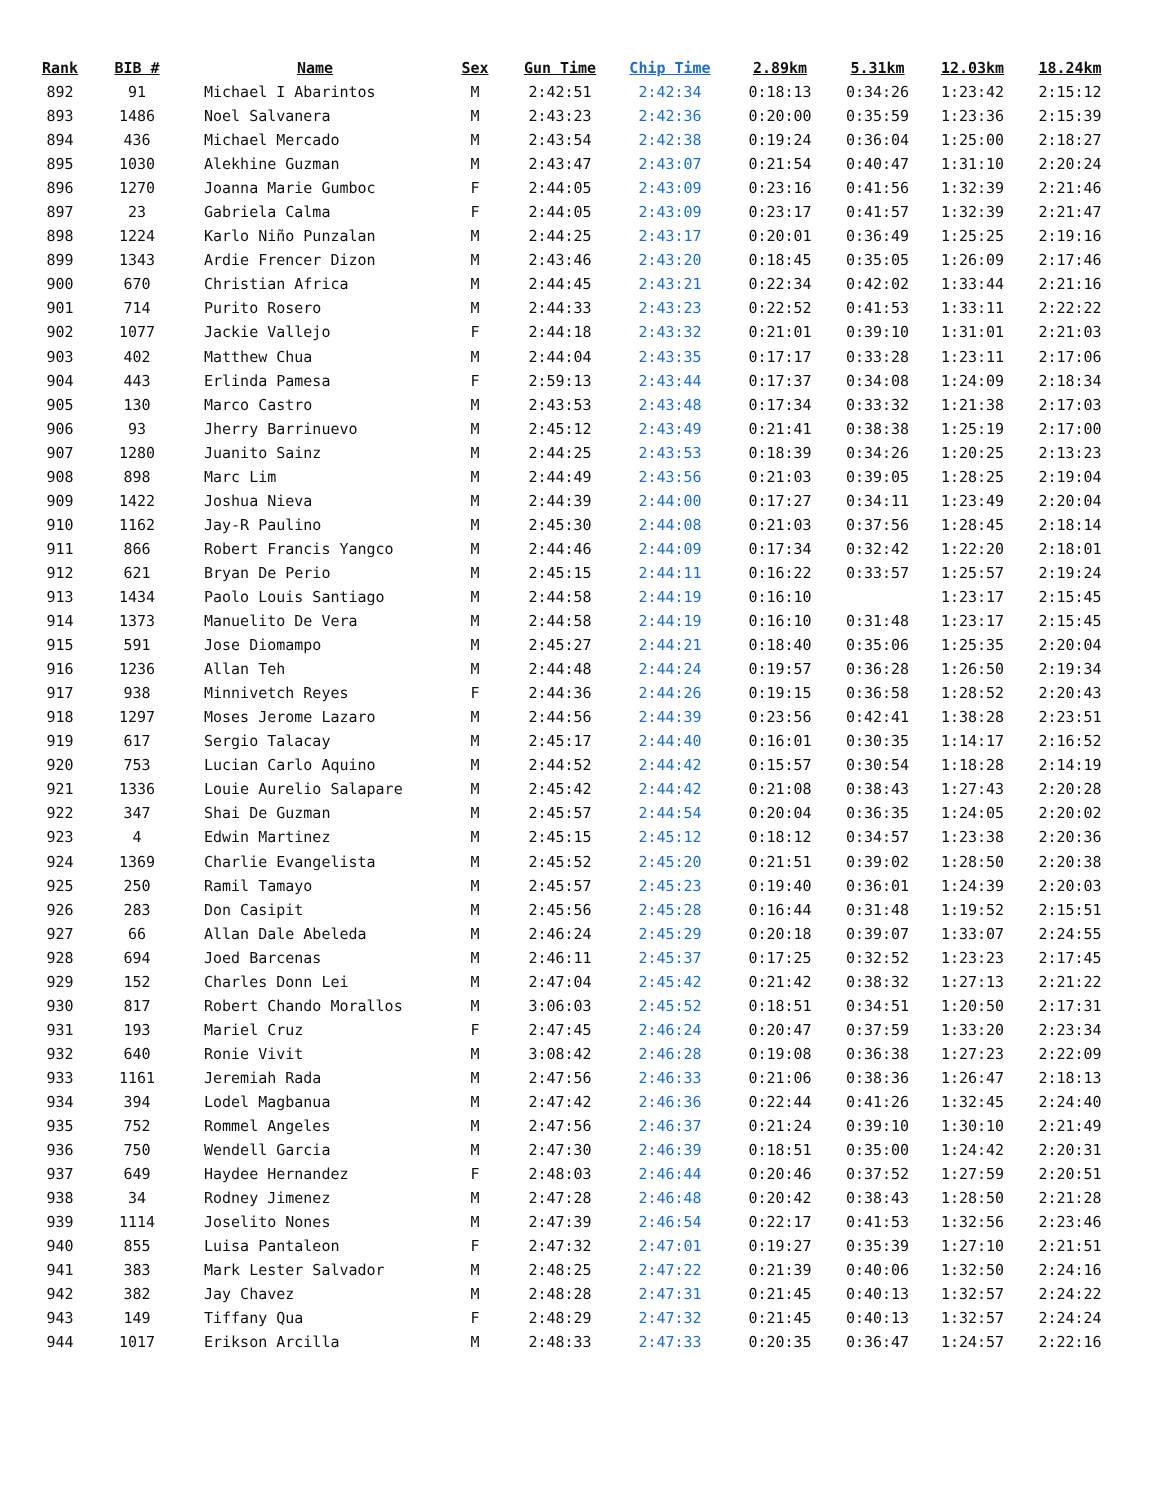| Rank | BIB # | Name | Sex | Gun Time | Chip Time | 2.89km | 5.31km | 12.03km | 18.24km |
| --- | --- | --- | --- | --- | --- | --- | --- | --- | --- |
| 892 | 91 | Michael I Abarintos | M | 2:42:51 | 2:42:34 | 0:18:13 | 0:34:26 | 1:23:42 | 2:15:12 |
| 893 | 1486 | Noel Salvanera | M | 2:43:23 | 2:42:36 | 0:20:00 | 0:35:59 | 1:23:36 | 2:15:39 |
| 894 | 436 | Michael Mercado | M | 2:43:54 | 2:42:38 | 0:19:24 | 0:36:04 | 1:25:00 | 2:18:27 |
| 895 | 1030 | Alekhine Guzman | M | 2:43:47 | 2:43:07 | 0:21:54 | 0:40:47 | 1:31:10 | 2:20:24 |
| 896 | 1270 | Joanna Marie Gumboc | F | 2:44:05 | 2:43:09 | 0:23:16 | 0:41:56 | 1:32:39 | 2:21:46 |
| 897 | 23 | Gabriela Calma | F | 2:44:05 | 2:43:09 | 0:23:17 | 0:41:57 | 1:32:39 | 2:21:47 |
| 898 | 1224 | Karlo Niño Punzalan | M | 2:44:25 | 2:43:17 | 0:20:01 | 0:36:49 | 1:25:25 | 2:19:16 |
| 899 | 1343 | Ardie Frencer Dizon | M | 2:43:46 | 2:43:20 | 0:18:45 | 0:35:05 | 1:26:09 | 2:17:46 |
| 900 | 670 | Christian Africa | M | 2:44:45 | 2:43:21 | 0:22:34 | 0:42:02 | 1:33:44 | 2:21:16 |
| 901 | 714 | Purito Rosero | M | 2:44:33 | 2:43:23 | 0:22:52 | 0:41:53 | 1:33:11 | 2:22:22 |
| 902 | 1077 | Jackie Vallejo | F | 2:44:18 | 2:43:32 | 0:21:01 | 0:39:10 | 1:31:01 | 2:21:03 |
| 903 | 402 | Matthew Chua | M | 2:44:04 | 2:43:35 | 0:17:17 | 0:33:28 | 1:23:11 | 2:17:06 |
| 904 | 443 | Erlinda Pamesa | F | 2:59:13 | 2:43:44 | 0:17:37 | 0:34:08 | 1:24:09 | 2:18:34 |
| 905 | 130 | Marco Castro | M | 2:43:53 | 2:43:48 | 0:17:34 | 0:33:32 | 1:21:38 | 2:17:03 |
| 906 | 93 | Jherry Barrinuevo | M | 2:45:12 | 2:43:49 | 0:21:41 | 0:38:38 | 1:25:19 | 2:17:00 |
| 907 | 1280 | Juanito Sainz | M | 2:44:25 | 2:43:53 | 0:18:39 | 0:34:26 | 1:20:25 | 2:13:23 |
| 908 | 898 | Marc Lim | M | 2:44:49 | 2:43:56 | 0:21:03 | 0:39:05 | 1:28:25 | 2:19:04 |
| 909 | 1422 | Joshua Nieva | M | 2:44:39 | 2:44:00 | 0:17:27 | 0:34:11 | 1:23:49 | 2:20:04 |
| 910 | 1162 | Jay-R Paulino | M | 2:45:30 | 2:44:08 | 0:21:03 | 0:37:56 | 1:28:45 | 2:18:14 |
| 911 | 866 | Robert Francis Yangco | M | 2:44:46 | 2:44:09 | 0:17:34 | 0:32:42 | 1:22:20 | 2:18:01 |
| 912 | 621 | Bryan De Perio | M | 2:45:15 | 2:44:11 | 0:16:22 | 0:33:57 | 1:25:57 | 2:19:24 |
| 913 | 1434 | Paolo Louis Santiago | M | 2:44:58 | 2:44:19 | 0:16:10 | | 1:23:17 | 2:15:45 |
| 914 | 1373 | Manuelito De Vera | M | 2:44:58 | 2:44:19 | 0:16:10 | 0:31:48 | 1:23:17 | 2:15:45 |
| 915 | 591 | Jose Diomampo | M | 2:45:27 | 2:44:21 | 0:18:40 | 0:35:06 | 1:25:35 | 2:20:04 |
| 916 | 1236 | Allan Teh | M | 2:44:48 | 2:44:24 | 0:19:57 | 0:36:28 | 1:26:50 | 2:19:34 |
| 917 | 938 | Minnivetch Reyes | F | 2:44:36 | 2:44:26 | 0:19:15 | 0:36:58 | 1:28:52 | 2:20:43 |
| 918 | 1297 | Moses Jerome Lazaro | M | 2:44:56 | 2:44:39 | 0:23:56 | 0:42:41 | 1:38:28 | 2:23:51 |
| 919 | 617 | Sergio Talacay | M | 2:45:17 | 2:44:40 | 0:16:01 | 0:30:35 | 1:14:17 | 2:16:52 |
| 920 | 753 | Lucian Carlo Aquino | M | 2:44:52 | 2:44:42 | 0:15:57 | 0:30:54 | 1:18:28 | 2:14:19 |
| 921 | 1336 | Louie Aurelio Salapare | M | 2:45:42 | 2:44:42 | 0:21:08 | 0:38:43 | 1:27:43 | 2:20:28 |
| 922 | 347 | Shai De Guzman | M | 2:45:57 | 2:44:54 | 0:20:04 | 0:36:35 | 1:24:05 | 2:20:02 |
| 923 | 4 | Edwin Martinez | M | 2:45:15 | 2:45:12 | 0:18:12 | 0:34:57 | 1:23:38 | 2:20:36 |
| 924 | 1369 | Charlie Evangelista | M | 2:45:52 | 2:45:20 | 0:21:51 | 0:39:02 | 1:28:50 | 2:20:38 |
| 925 | 250 | Ramil Tamayo | M | 2:45:57 | 2:45:23 | 0:19:40 | 0:36:01 | 1:24:39 | 2:20:03 |
| 926 | 283 | Don Casipit | M | 2:45:56 | 2:45:28 | 0:16:44 | 0:31:48 | 1:19:52 | 2:15:51 |
| 927 | 66 | Allan Dale Abeleda | M | 2:46:24 | 2:45:29 | 0:20:18 | 0:39:07 | 1:33:07 | 2:24:55 |
| 928 | 694 | Joed Barcenas | M | 2:46:11 | 2:45:37 | 0:17:25 | 0:32:52 | 1:23:23 | 2:17:45 |
| 929 | 152 | Charles Donn Lei | M | 2:47:04 | 2:45:42 | 0:21:42 | 0:38:32 | 1:27:13 | 2:21:22 |
| 930 | 817 | Robert Chando Morallos | M | 3:06:03 | 2:45:52 | 0:18:51 | 0:34:51 | 1:20:50 | 2:17:31 |
| 931 | 193 | Mariel Cruz | F | 2:47:45 | 2:46:24 | 0:20:47 | 0:37:59 | 1:33:20 | 2:23:34 |
| 932 | 640 | Ronie Vivit | M | 3:08:42 | 2:46:28 | 0:19:08 | 0:36:38 | 1:27:23 | 2:22:09 |
| 933 | 1161 | Jeremiah Rada | M | 2:47:56 | 2:46:33 | 0:21:06 | 0:38:36 | 1:26:47 | 2:18:13 |
| 934 | 394 | Lodel Magbanua | M | 2:47:42 | 2:46:36 | 0:22:44 | 0:41:26 | 1:32:45 | 2:24:40 |
| 935 | 752 | Rommel Angeles | M | 2:47:56 | 2:46:37 | 0:21:24 | 0:39:10 | 1:30:10 | 2:21:49 |
| 936 | 750 | Wendell Garcia | M | 2:47:30 | 2:46:39 | 0:18:51 | 0:35:00 | 1:24:42 | 2:20:31 |
| 937 | 649 | Haydee Hernandez | F | 2:48:03 | 2:46:44 | 0:20:46 | 0:37:52 | 1:27:59 | 2:20:51 |
| 938 | 34 | Rodney Jimenez | M | 2:47:28 | 2:46:48 | 0:20:42 | 0:38:43 | 1:28:50 | 2:21:28 |
| 939 | 1114 | Joselito Nones | M | 2:47:39 | 2:46:54 | 0:22:17 | 0:41:53 | 1:32:56 | 2:23:46 |
| 940 | 855 | Luisa Pantaleon | F | 2:47:32 | 2:47:01 | 0:19:27 | 0:35:39 | 1:27:10 | 2:21:51 |
| 941 | 383 | Mark Lester Salvador | M | 2:48:25 | 2:47:22 | 0:21:39 | 0:40:06 | 1:32:50 | 2:24:16 |
| 942 | 382 | Jay Chavez | M | 2:48:28 | 2:47:31 | 0:21:45 | 0:40:13 | 1:32:57 | 2:24:22 |
| 943 | 149 | Tiffany Qua | F | 2:48:29 | 2:47:32 | 0:21:45 | 0:40:13 | 1:32:57 | 2:24:24 |
| 944 | 1017 | Erikson Arcilla | M | 2:48:33 | 2:47:33 | 0:20:35 | 0:36:47 | 1:24:57 | 2:22:16 |